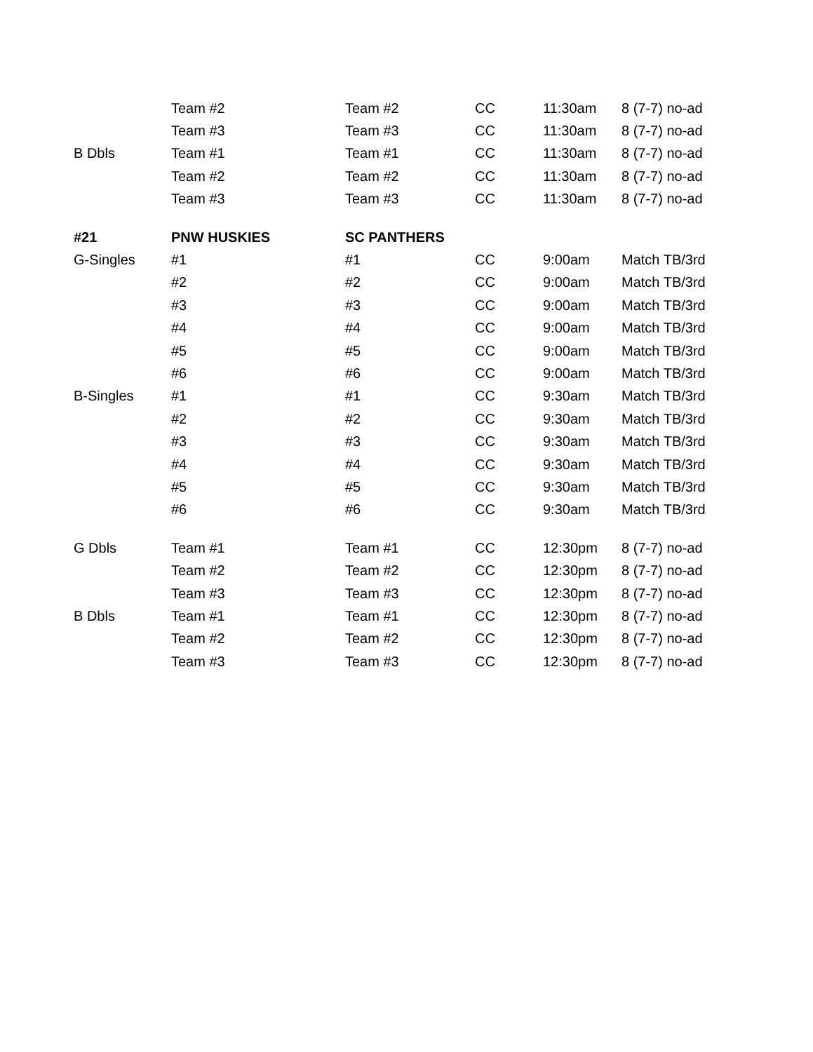| | Team #2 | Team #2 | CC | 11:30am | 8 (7-7) no-ad |
| | Team #3 | Team #3 | CC | 11:30am | 8 (7-7) no-ad |
| B Dbls | Team #1 | Team #1 | CC | 11:30am | 8 (7-7) no-ad |
| | Team #2 | Team #2 | CC | 11:30am | 8 (7-7) no-ad |
| | Team #3 | Team #3 | CC | 11:30am | 8 (7-7) no-ad |
| #21 | PNW HUSKIES | SC PANTHERS | | | |
| G-Singles | #1 | #1 | CC | 9:00am | Match TB/3rd |
| | #2 | #2 | CC | 9:00am | Match TB/3rd |
| | #3 | #3 | CC | 9:00am | Match TB/3rd |
| | #4 | #4 | CC | 9:00am | Match TB/3rd |
| | #5 | #5 | CC | 9:00am | Match TB/3rd |
| | #6 | #6 | CC | 9:00am | Match TB/3rd |
| B-Singles | #1 | #1 | CC | 9:30am | Match TB/3rd |
| | #2 | #2 | CC | 9:30am | Match TB/3rd |
| | #3 | #3 | CC | 9:30am | Match TB/3rd |
| | #4 | #4 | CC | 9:30am | Match TB/3rd |
| | #5 | #5 | CC | 9:30am | Match TB/3rd |
| | #6 | #6 | CC | 9:30am | Match TB/3rd |
| G Dbls | Team #1 | Team #1 | CC | 12:30pm | 8 (7-7) no-ad |
| | Team #2 | Team #2 | CC | 12:30pm | 8 (7-7) no-ad |
| | Team #3 | Team #3 | CC | 12:30pm | 8 (7-7) no-ad |
| B Dbls | Team #1 | Team #1 | CC | 12:30pm | 8 (7-7) no-ad |
| | Team #2 | Team #2 | CC | 12:30pm | 8 (7-7) no-ad |
| | Team #3 | Team #3 | CC | 12:30pm | 8 (7-7) no-ad |